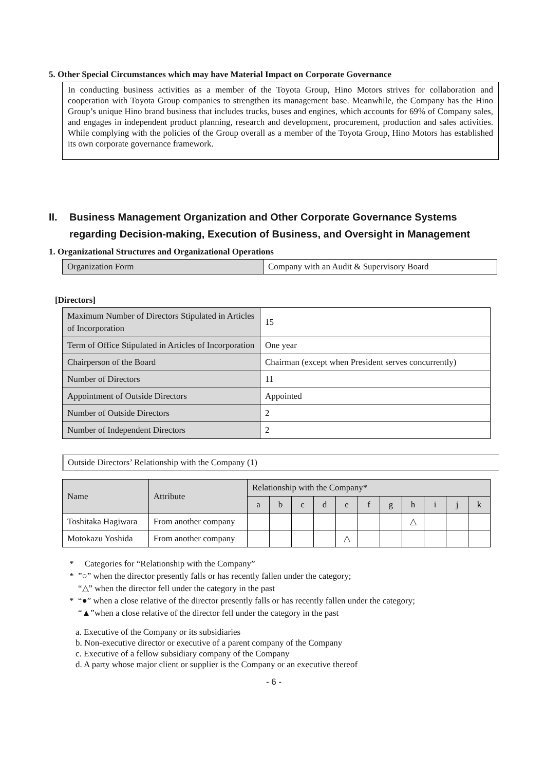5. Other Special Circumstances which may have Material Impact on Corporate Governance
In conducting business activities as a member of the Toyota Group, Hino Motors strives for collaboration and cooperation with Toyota Group companies to strengthen its management base. Meanwhile, the Company has the Hino Group’s unique Hino brand business that includes trucks, buses and engines, which accounts for 69% of Company sales, and engages in independent product planning, research and development, procurement, production and sales activities. While complying with the policies of the Group overall as a member of the Toyota Group, Hino Motors has established its own corporate governance framework.
II. Business Management Organization and Other Corporate Governance Systems regarding Decision-making, Execution of Business, and Oversight in Management
1. Organizational Structures and Organizational Operations
| Organization Form | Company with an Audit & Supervisory Board |
[Directors]
| Maximum Number of Directors Stipulated in Articles of Incorporation | 15 |
| Term of Office Stipulated in Articles of Incorporation | One year |
| Chairperson of the Board | Chairman (except when President serves concurrently) |
| Number of Directors | 11 |
| Appointment of Outside Directors | Appointed |
| Number of Outside Directors | 2 |
| Number of Independent Directors | 2 |
Outside Directors’ Relationship with the Company (1)
| Name | Attribute | Relationship with the Company* | | | | | | | | | | |
| --- | --- | --- | --- | --- | --- | --- | --- | --- | --- | --- | --- | --- |
| | | a | b | c | d | e | f | g | h | i | j | k |
| Toshitaka Hagiwara | From another company | | | | | | | | △ | | | |
| Motokazu Yoshida | From another company | | | | | △ | | | | | | |
* Categories for “Relationship with the Company”
* ”○” when the director presently falls or has recently fallen under the category;
“△” when the director fell under the category in the past
* “●” when a close relative of the director presently falls or has recently fallen under the category;
“▲”when a close relative of the director fell under the category in the past
a. Executive of the Company or its subsidiaries
b. Non-executive director or executive of a parent company of the Company
c. Executive of a fellow subsidiary company of the Company
d. A party whose major client or supplier is the Company or an executive thereof
- 6 -